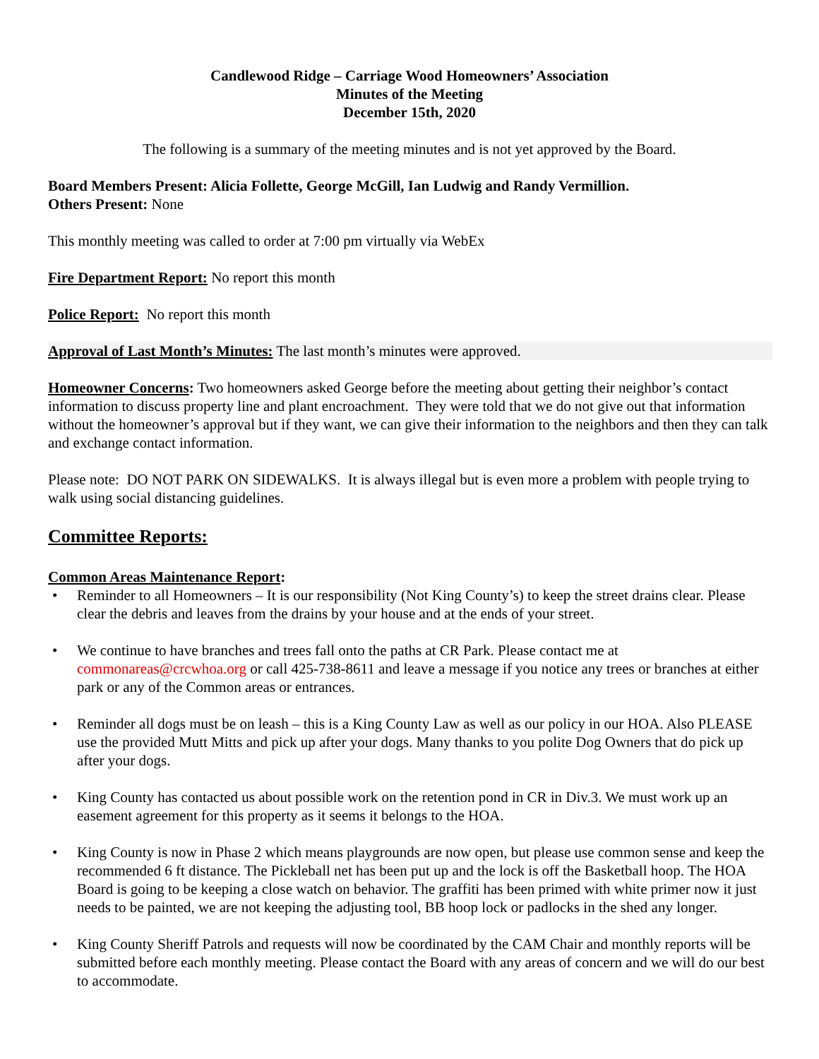Candlewood Ridge – Carriage Wood Homeowners’ Association
Minutes of the Meeting
December 15th, 2020
The following is a summary of the meeting minutes and is not yet approved by the Board.
Board Members Present: Alicia Follette, George McGill, Ian Ludwig and Randy Vermillion.
Others Present: None
This monthly meeting was called to order at 7:00 pm virtually via WebEx
Fire Department Report: No report this month
Police Report: No report this month
Approval of Last Month’s Minutes: The last month’s minutes were approved.
Homeowner Concerns: Two homeowners asked George before the meeting about getting their neighbor’s contact information to discuss property line and plant encroachment. They were told that we do not give out that information without the homeowner’s approval but if they want, we can give their information to the neighbors and then they can talk and exchange contact information.
Please note: DO NOT PARK ON SIDEWALKS. It is always illegal but is even more a problem with people trying to walk using social distancing guidelines.
Committee Reports:
Common Areas Maintenance Report:
• Reminder to all Homeowners – It is our responsibility (Not King County’s) to keep the street drains clear. Please clear the debris and leaves from the drains by your house and at the ends of your street.
• We continue to have branches and trees fall onto the paths at CR Park. Please contact me at commonareas@crcwhoa.org or call 425-738-8611 and leave a message if you notice any trees or branches at either park or any of the Common areas or entrances.
• Reminder all dogs must be on leash – this is a King County Law as well as our policy in our HOA. Also PLEASE use the provided Mutt Mitts and pick up after your dogs. Many thanks to you polite Dog Owners that do pick up after your dogs.
• King County has contacted us about possible work on the retention pond in CR in Div.3. We must work up an easement agreement for this property as it seems it belongs to the HOA.
• King County is now in Phase 2 which means playgrounds are now open, but please use common sense and keep the recommended 6 ft distance. The Pickleball net has been put up and the lock is off the Basketball hoop. The HOA Board is going to be keeping a close watch on behavior. The graffiti has been primed with white primer now it just needs to be painted, we are not keeping the adjusting tool, BB hoop lock or padlocks in the shed any longer.
• King County Sheriff Patrols and requests will now be coordinated by the CAM Chair and monthly reports will be submitted before each monthly meeting. Please contact the Board with any areas of concern and we will do our best to accommodate.